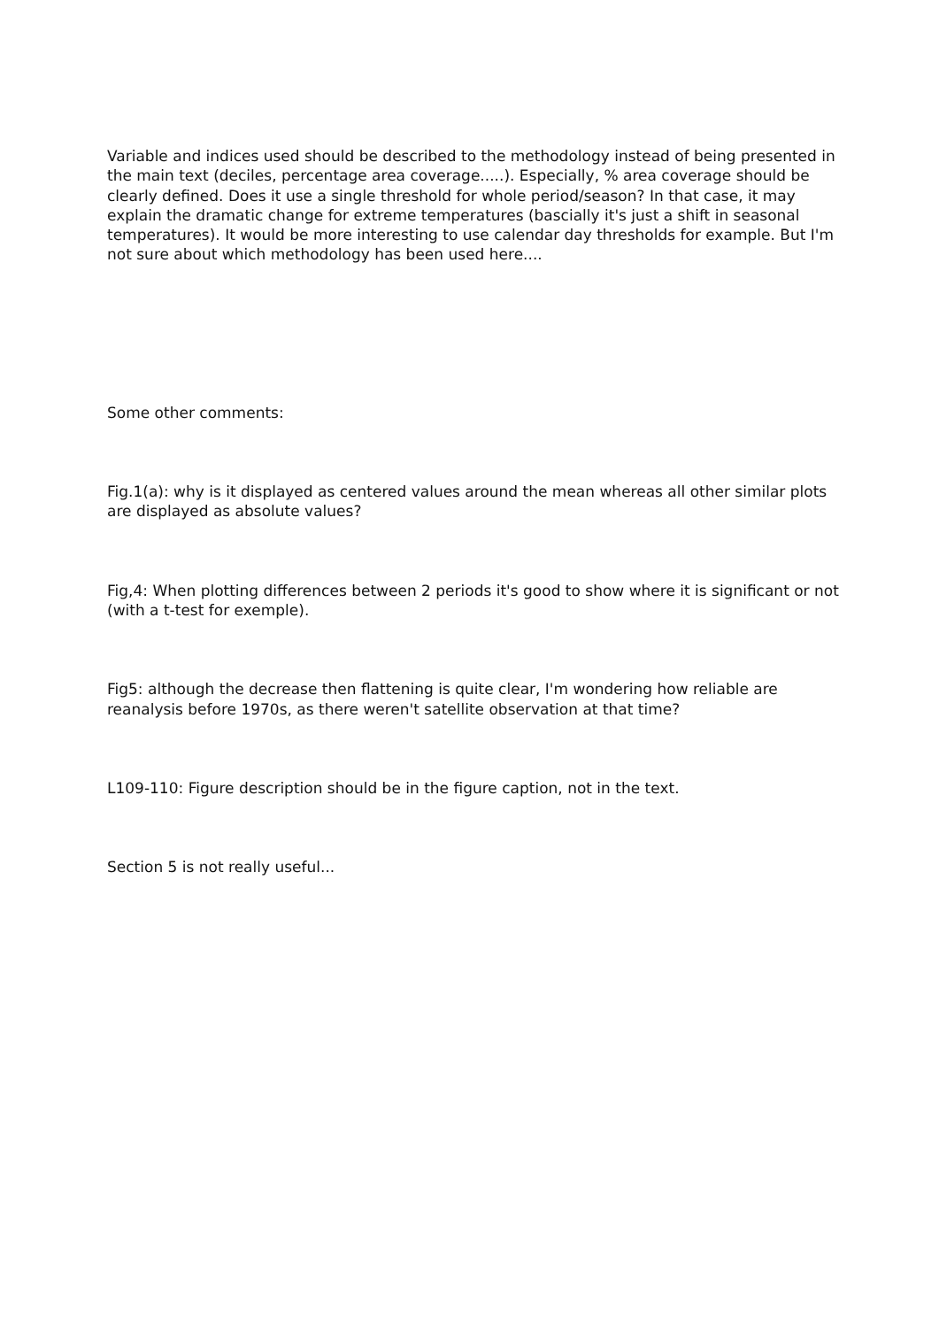Variable and indices used should be described to the methodology instead of being presented in the main text (deciles, percentage area coverage.....). Especially, % area coverage should be clearly defined. Does it use a single threshold for whole period/season? In that case, it may explain the dramatic change for extreme temperatures (bascially it's just a shift in seasonal temperatures). It would be more interesting to use calendar day thresholds for example. But I'm not sure about which methodology has been used here....
Some other comments:
Fig.1(a): why is it displayed as centered values around the mean whereas all other similar plots are displayed as absolute values?
Fig,4: When plotting differences between 2 periods it's good to show where it is significant or not (with a t-test for exemple).
Fig5: although the decrease then flattening is quite clear, I'm wondering how reliable are reanalysis before 1970s, as there weren't satellite observation at that time?
L109-110: Figure description should be in the figure caption, not in the text.
Section 5 is not really useful...